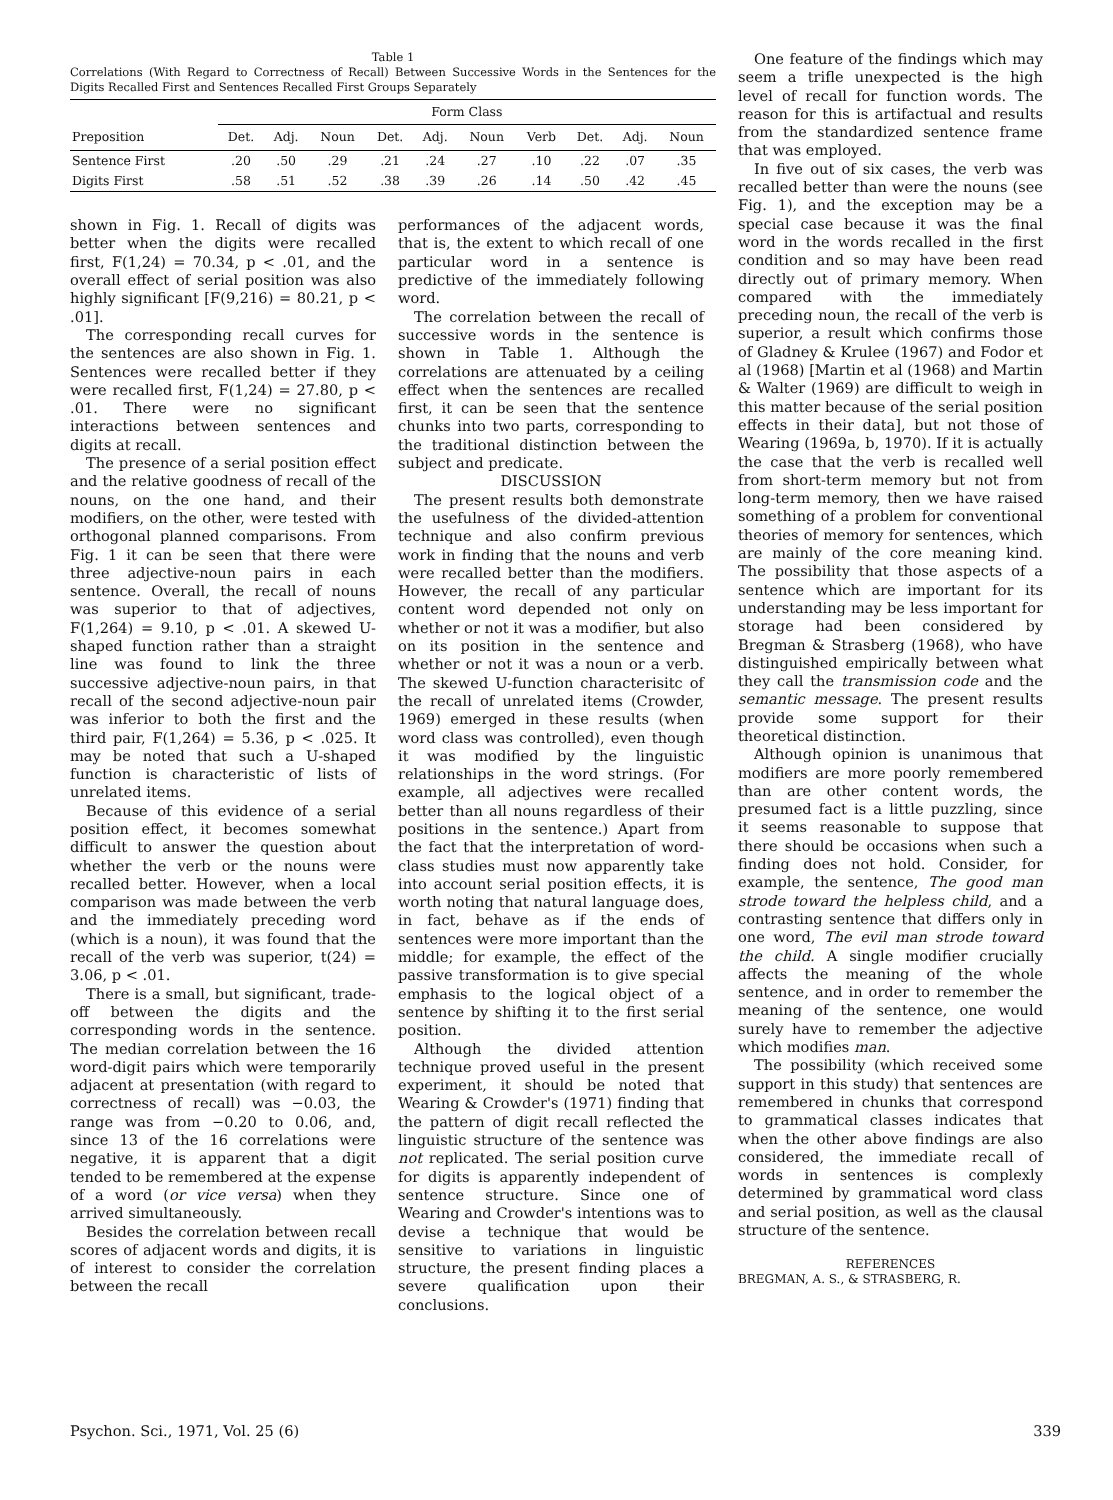Table 1
Correlations (With Regard to Correctness of Recall) Between Successive Words in the Sentences for the Digits Recalled First and Sentences Recalled First Groups Separately
| | Form Class | | | | | | | | | |
| --- | --- | --- | --- | --- | --- | --- | --- | --- | --- | --- |
| Preposition | Det. | Adj. | Noun | Det. | Adj. | Noun | Verb | Det. | Adj. | Noun |
| Sentence First | .20 | .50 | .29 | .21 | .24 | .27 | .10 | .22 | .07 | .35 |
| Digits First | .58 | .51 | .52 | .38 | .39 | .26 | .14 | .50 | .42 | .45 |
shown in Fig. 1. Recall of digits was better when the digits were recalled first, F(1,24) = 70.34, p < .01, and the overall effect of serial position was also highly significant [F(9,216) = 80.21, p < .01].
The corresponding recall curves for the sentences are also shown in Fig. 1. Sentences were recalled better if they were recalled first, F(1,24) = 27.80, p < .01. There were no significant interactions between sentences and digits at recall.
The presence of a serial position effect and the relative goodness of recall of the nouns, on the one hand, and their modifiers, on the other, were tested with orthogonal planned comparisons. From Fig. 1 it can be seen that there were three adjective-noun pairs in each sentence. Overall, the recall of nouns was superior to that of adjectives, F(1,264) = 9.10, p < .01. A skewed U-shaped function rather than a straight line was found to link the three successive adjective-noun pairs, in that recall of the second adjective-noun pair was inferior to both the first and the third pair, F(1,264) = 5.36, p < .025. It may be noted that such a U-shaped function is characteristic of lists of unrelated items.
Because of this evidence of a serial position effect, it becomes somewhat difficult to answer the question about whether the verb or the nouns were recalled better. However, when a local comparison was made between the verb and the immediately preceding word (which is a noun), it was found that the recall of the verb was superior, t(24) = 3.06, p < .01.
There is a small, but significant, trade-off between the digits and the corresponding words in the sentence. The median correlation between the 16 word-digit pairs which were temporarily adjacent at presentation (with regard to correctness of recall) was −0.03, the range was from −0.20 to 0.06, and, since 13 of the 16 correlations were negative, it is apparent that a digit tended to be remembered at the expense of a word (or vice versa) when they arrived simultaneously.
Besides the correlation between recall scores of adjacent words and digits, it is of interest to consider the correlation between the recall
performances of the adjacent words, that is, the extent to which recall of one particular word in a sentence is predictive of the immediately following word.
The correlation between the recall of successive words in the sentence is shown in Table 1. Although the correlations are attenuated by a ceiling effect when the sentences are recalled first, it can be seen that the sentence chunks into two parts, corresponding to the traditional distinction between the subject and predicate.
DISCUSSION
The present results both demonstrate the usefulness of the divided-attention technique and also confirm previous work in finding that the nouns and verb were recalled better than the modifiers. However, the recall of any particular content word depended not only on whether or not it was a modifier, but also on its position in the sentence and whether or not it was a noun or a verb. The skewed U-function characterisitc of the recall of unrelated items (Crowder, 1969) emerged in these results (when word class was controlled), even though it was modified by the linguistic relationships in the word strings. (For example, all adjectives were recalled better than all nouns regardless of their positions in the sentence.) Apart from the fact that the interpretation of word-class studies must now apparently take into account serial position effects, it is worth noting that natural language does, in fact, behave as if the ends of sentences were more important than the middle; for example, the effect of the passive transformation is to give special emphasis to the logical object of a sentence by shifting it to the first serial position.
Although the divided attention technique proved useful in the present experiment, it should be noted that Wearing & Crowder's (1971) finding that the pattern of digit recall reflected the linguistic structure of the sentence was not replicated. The serial position curve for digits is apparently independent of sentence structure. Since one of Wearing and Crowder's intentions was to devise a technique that would be sensitive to variations in linguistic structure, the present finding places a severe qualification upon their conclusions.
One feature of the findings which may seem a trifle unexpected is the high level of recall for function words. The reason for this is artifactual and results from the standardized sentence frame that was employed.
In five out of six cases, the verb was recalled better than were the nouns (see Fig. 1), and the exception may be a special case because it was the final word in the words recalled in the first condition and so may have been read directly out of primary memory. When compared with the immediately preceding noun, the recall of the verb is superior, a result which confirms those of Gladney & Krulee (1967) and Fodor et al (1968) [Martin et al (1968) and Martin & Walter (1969) are difficult to weigh in this matter because of the serial position effects in their data], but not those of Wearing (1969a, b, 1970). If it is actually the case that the verb is recalled well from short-term memory but not from long-term memory, then we have raised something of a problem for conventional theories of memory for sentences, which are mainly of the core meaning kind. The possibility that those aspects of a sentence which are important for its understanding may be less important for storage had been considered by Bregman & Strasberg (1968), who have distinguished empirically between what they call the transmission code and the semantic message. The present results provide some support for their theoretical distinction.
Although opinion is unanimous that modifiers are more poorly remembered than are other content words, the presumed fact is a little puzzling, since it seems reasonable to suppose that there should be occasions when such a finding does not hold. Consider, for example, the sentence, The good man strode toward the helpless child, and a contrasting sentence that differs only in one word, The evil man strode toward the child. A single modifier crucially affects the meaning of the whole sentence, and in order to remember the meaning of the sentence, one would surely have to remember the adjective which modifies man.
The possibility (which received some support in this study) that sentences are remembered in chunks that correspond to grammatical classes indicates that when the other above findings are also considered, the immediate recall of words in sentences is complexly determined by grammatical word class and serial position, as well as the clausal structure of the sentence.
REFERENCES
BREGMAN, A. S., & STRASBERG, R.
Psychon. Sci., 1971, Vol. 25 (6) 339